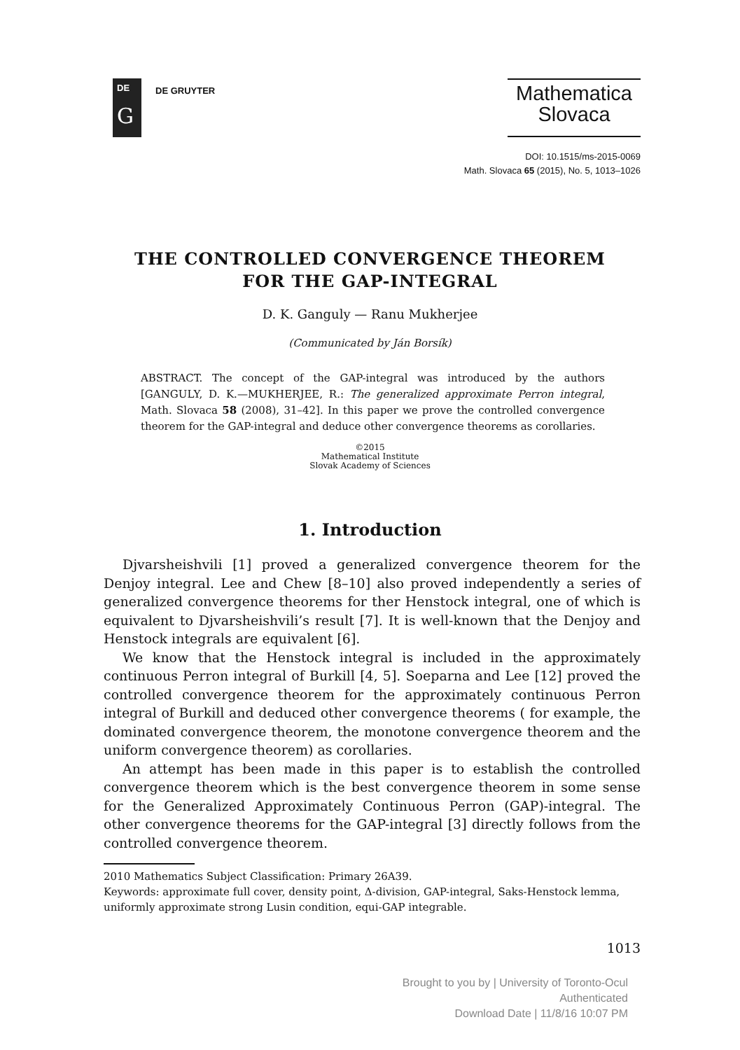DE
G
DE GRUYTER
Mathematica
Slovaca
DOI: 10.1515/ms-2015-0069
Math. Slovaca 65 (2015), No. 5, 1013–1026
THE CONTROLLED CONVERGENCE THEOREM
FOR THE GAP-INTEGRAL
D. K. Ganguly — Ranu Mukherjee
(Communicated by Ján Borsík)
ABSTRACT. The concept of the GAP-integral was introduced by the authors [GANGULY, D. K.—MUKHERJEE, R.: The generalized approximate Perron integral, Math. Slovaca 58 (2008), 31–42]. In this paper we prove the controlled convergence theorem for the GAP-integral and deduce other convergence theorems as corollaries.
©2015
Mathematical Institute
Slovak Academy of Sciences
1. Introduction
Djvarsheishvili [1] proved a generalized convergence theorem for the Denjoy integral. Lee and Chew [8–10] also proved independently a series of generalized convergence theorems for ther Henstock integral, one of which is equivalent to Djvarsheishvili’s result [7]. It is well-known that the Denjoy and Henstock integrals are equivalent [6].
We know that the Henstock integral is included in the approximately continuous Perron integral of Burkill [4, 5]. Soeparna and Lee [12] proved the controlled convergence theorem for the approximately continuous Perron integral of Burkill and deduced other convergence theorems ( for example, the dominated convergence theorem, the monotone convergence theorem and the uniform convergence theorem) as corollaries.
An attempt has been made in this paper is to establish the controlled convergence theorem which is the best convergence theorem in some sense for the Generalized Approximately Continuous Perron (GAP)-integral. The other convergence theorems for the GAP-integral [3] directly follows from the controlled convergence theorem.
2010 Mathematics Subject Classification: Primary 26A39.
Keywords: approximate full cover, density point, Δ-division, GAP-integral, Saks-Henstock lemma, uniformly approximate strong Lusin condition, equi-GAP integrable.
1013
Brought to you by | University of Toronto-Ocul
Authenticated
Download Date | 11/8/16 10:07 PM